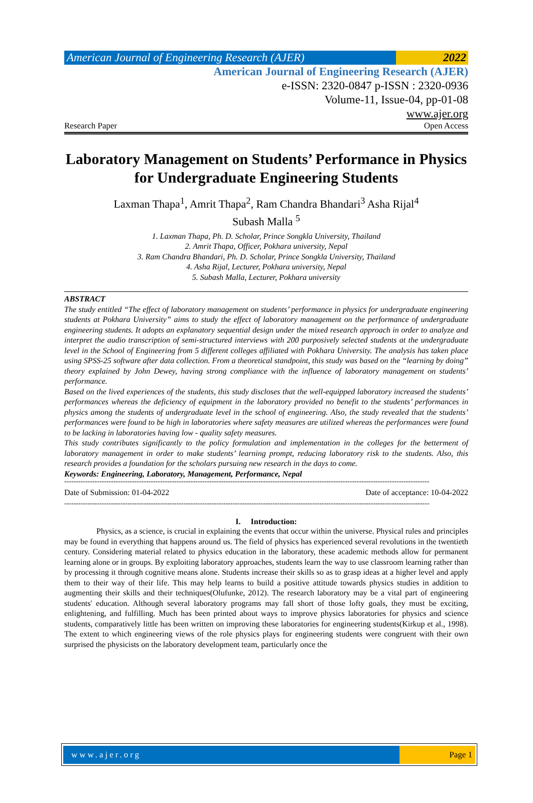American Journal of Engineering Research (AJER)
2022
American Journal of Engineering Research (AJER)
e-ISSN: 2320-0847 p-ISSN : 2320-0936
Volume-11, Issue-04, pp-01-08
www.ajer.org
Research Paper Open Access
Laboratory Management on Students’ Performance in Physics for Undergraduate Engineering Students
Laxman Thapa<sup>1</sup>, Amrit Thapa<sup>2</sup>, Ram Chandra Bhandari<sup>3</sup> Asha Rijal<sup>4</sup>
Subash Malla <sup>5</sup>
1. Laxman Thapa, Ph. D. Scholar, Prince Songkla University, Thailand
2. Amrit Thapa, Officer, Pokhara university, Nepal
3. Ram Chandra Bhandari, Ph. D. Scholar, Prince Songkla University, Thailand
4. Asha Rijal, Lecturer, Pokhara university, Nepal
5. Subash Malla, Lecturer, Pokhara university
ABSTRACT
The study entitled “The effect of laboratory management on students’ performance in physics for undergraduate engineering students at Pokhara University” aims to study the effect of laboratory management on the performance of undergraduate engineering students. It adopts an explanatory sequential design under the mixed research approach in order to analyze and interpret the audio transcription of semi-structured interviews with 200 purposively selected students at the undergraduate level in the School of Engineering from 5 different colleges affiliated with Pokhara University. The analysis has taken place using SPSS-25 software after data collection. From a theoretical standpoint, this study was based on the “learning by doing” theory explained by John Dewey, having strong compliance with the influence of laboratory management on students’ performance.
Based on the lived experiences of the students, this study discloses that the well-equipped laboratory increased the students’ performances whereas the deficiency of equipment in the laboratory provided no benefit to the students’ performances in physics among the students of undergraduate level in the school of engineering. Also, the study revealed that the students’ performances were found to be high in laboratories where safety measures are utilized whereas the performances were found to be lacking in laboratories having low - quality safety measures.
This study contributes significantly to the policy formulation and implementation in the colleges for the betterment of laboratory management in order to make students’ learning prompt, reducing laboratory risk to the students. Also, this research provides a foundation for the scholars pursuing new research in the days to come.
Keywords: Engineering, Laboratory, Management, Performance, Nepal
------------------------------------------------------------------------------------------------------------------------------------------------------------
Date of Submission: 01-04-2022 Date of acceptance: 10-04-2022
------------------------------------------------------------------------------------------------------------------------------------------------------------
I. Introduction:
Physics, as a science, is crucial in explaining the events that occur within the universe. Physical rules and principles may be found in everything that happens around us. The field of physics has experienced several revolutions in the twentieth century. Considering material related to physics education in the laboratory, these academic methods allow for permanent learning alone or in groups. By exploiting laboratory approaches, students learn the way to use classroom learning rather than by processing it through cognitive means alone. Students increase their skills so as to grasp ideas at a higher level and apply them to their way of their life. This may help learns to build a positive attitude towards physics studies in addition to augmenting their skills and their techniques(Olufunke, 2012). The research laboratory may be a vital part of engineering students' education. Although several laboratory programs may fall short of those lofty goals, they must be exciting, enlightening, and fulfilling. Much has been printed about ways to improve physics laboratories for physics and science students, comparatively little has been written on improving these laboratories for engineering students(Kirkup et al., 1998). The extent to which engineering views of the role physics plays for engineering students were congruent with their own surprised the physicists on the laboratory development team, particularly once the
www.ajer.org Page 1